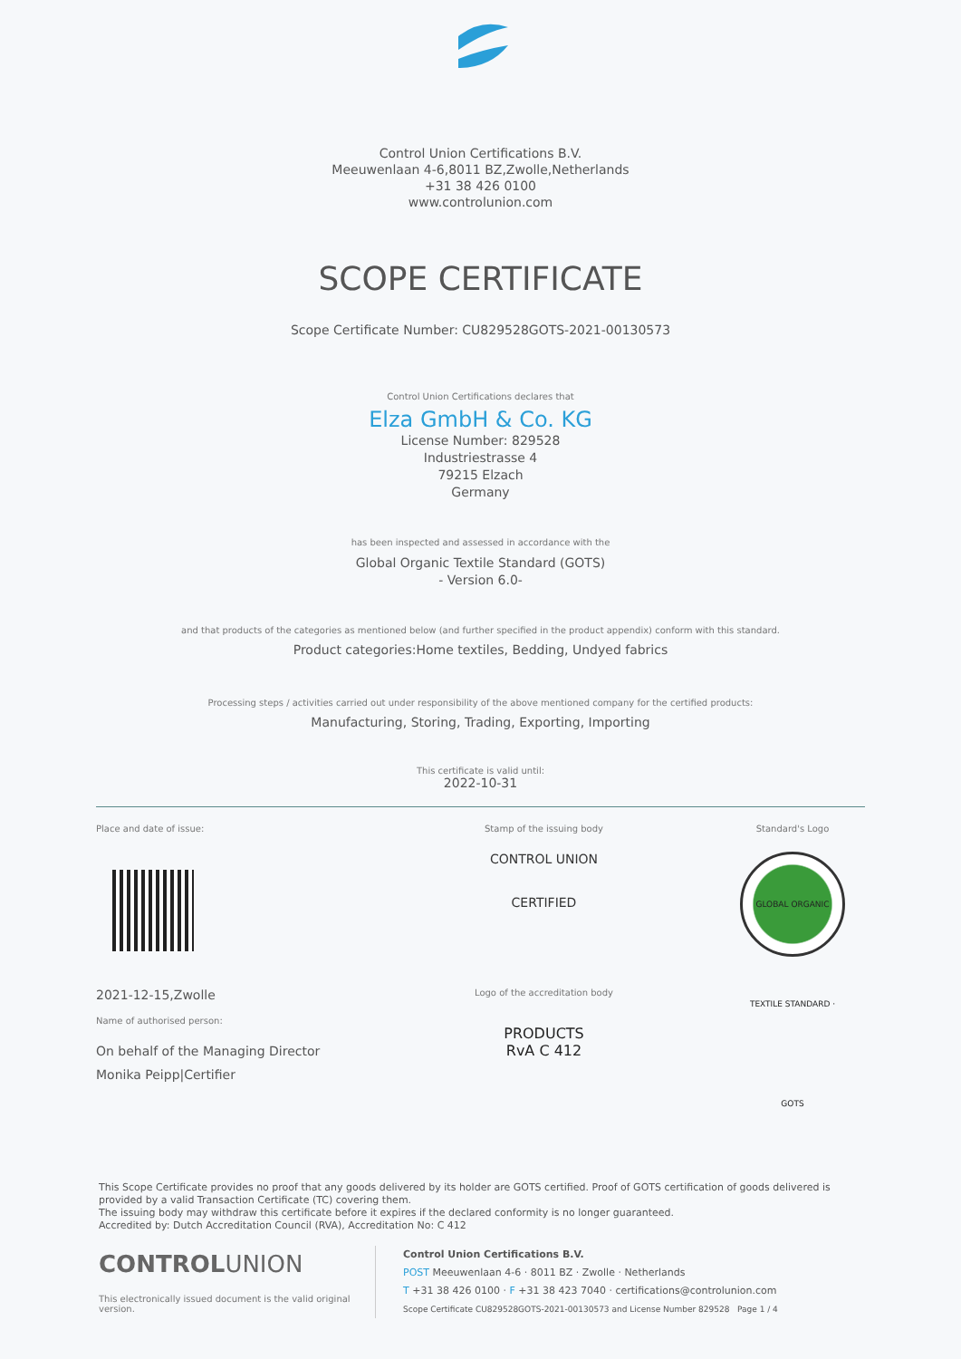Control Union Certifications B.V.
Meeuwenlaan 4-6,8011 BZ,Zwolle,Netherlands
+31 38 426 0100
www.controlunion.com
SCOPE CERTIFICATE
Scope Certificate Number: CU829528GOTS-2021-00130573
Control Union Certifications declares that
Elza GmbH & Co. KG
License Number: 829528
Industriestrasse 4
79215 Elzach
Germany
has been inspected and assessed in accordance with the
Global Organic Textile Standard (GOTS)
- Version 6.0-
and that products of the categories as mentioned below (and further specified in the product appendix) conform with this standard.
Product categories:Home textiles, Bedding, Undyed fabrics
Processing steps / activities carried out under responsibility of the above mentioned company for the certified products:
Manufacturing, Storing, Trading, Exporting, Importing
This certificate is valid until:
2022-10-31
Place and date of issue:
2021-12-15,Zwolle
Name of authorised person:
On behalf of the Managing Director
Monika Peipp|Certifier
Stamp of the issuing body
CONTROL UNION
CERTIFIED
Logo of the accreditation body
PRODUCTS
RvA C 412
Standard's Logo
GLOBAL ORGANIC TEXTILE STANDARD · GOTS
This Scope Certificate provides no proof that any goods delivered by its holder are GOTS certified. Proof of GOTS certification of goods delivered is provided by a valid Transaction Certificate (TC) covering them.
The issuing body may withdraw this certificate before it expires if the declared conformity is no longer guaranteed.
Accredited by: Dutch Accreditation Council (RVA), Accreditation No: C 412
CONTROLUNION
This electronically issued document is the valid original version.
Control Union Certifications B.V.
POST Meeuwenlaan 4-6 · 8011 BZ · Zwolle · Netherlands
T +31 38 426 0100 · F +31 38 423 7040 · certifications@controlunion.com
Scope Certificate CU829528GOTS-2021-00130573 and License Number 829528 Page 1 / 4